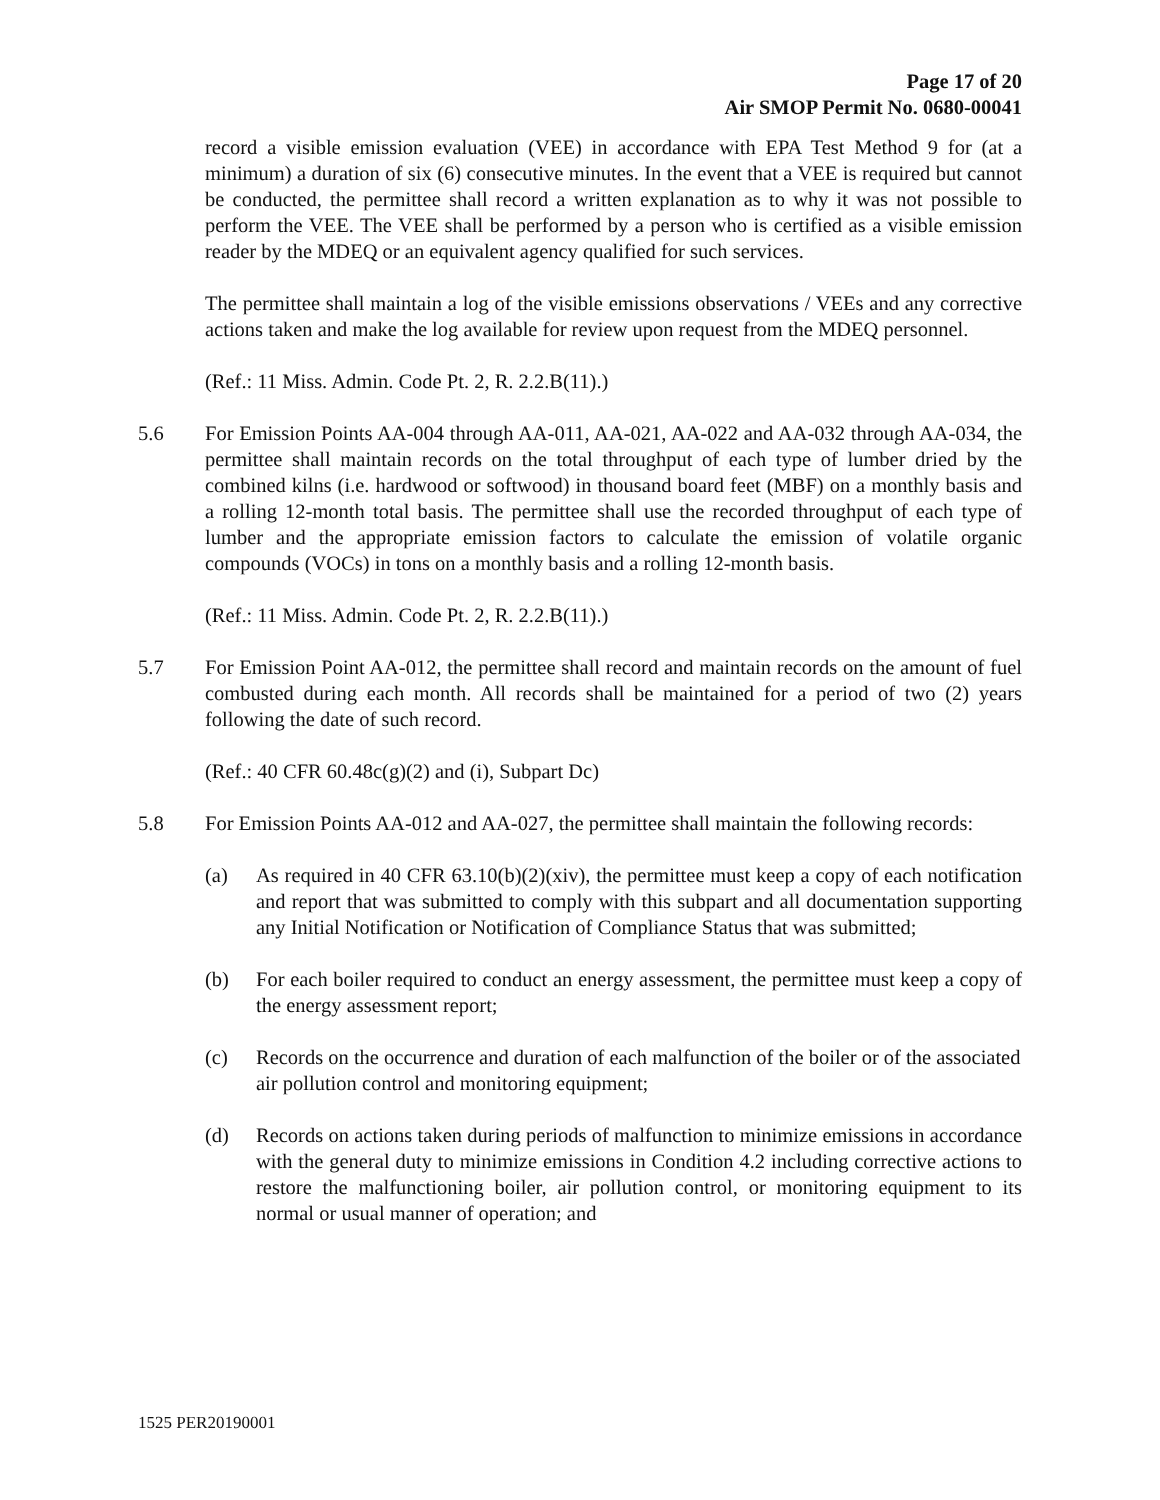Page 17 of 20
Air SMOP Permit No. 0680-00041
record a visible emission evaluation (VEE) in accordance with EPA Test Method 9 for (at a minimum) a duration of six (6) consecutive minutes. In the event that a VEE is required but cannot be conducted, the permittee shall record a written explanation as to why it was not possible to perform the VEE. The VEE shall be performed by a person who is certified as a visible emission reader by the MDEQ or an equivalent agency qualified for such services.
The permittee shall maintain a log of the visible emissions observations / VEEs and any corrective actions taken and make the log available for review upon request from the MDEQ personnel.
(Ref.: 11 Miss. Admin. Code Pt. 2, R. 2.2.B(11).)
5.6 For Emission Points AA-004 through AA-011, AA-021, AA-022 and AA-032 through AA-034, the permittee shall maintain records on the total throughput of each type of lumber dried by the combined kilns (i.e. hardwood or softwood) in thousand board feet (MBF) on a monthly basis and a rolling 12-month total basis. The permittee shall use the recorded throughput of each type of lumber and the appropriate emission factors to calculate the emission of volatile organic compounds (VOCs) in tons on a monthly basis and a rolling 12-month basis.
(Ref.: 11 Miss. Admin. Code Pt. 2, R. 2.2.B(11).)
5.7 For Emission Point AA-012, the permittee shall record and maintain records on the amount of fuel combusted during each month. All records shall be maintained for a period of two (2) years following the date of such record.
(Ref.: 40 CFR 60.48c(g)(2) and (i), Subpart Dc)
5.8 For Emission Points AA-012 and AA-027, the permittee shall maintain the following records:
(a) As required in 40 CFR 63.10(b)(2)(xiv), the permittee must keep a copy of each notification and report that was submitted to comply with this subpart and all documentation supporting any Initial Notification or Notification of Compliance Status that was submitted;
(b) For each boiler required to conduct an energy assessment, the permittee must keep a copy of the energy assessment report;
(c) Records on the occurrence and duration of each malfunction of the boiler or of the associated air pollution control and monitoring equipment;
(d) Records on actions taken during periods of malfunction to minimize emissions in accordance with the general duty to minimize emissions in Condition 4.2 including corrective actions to restore the malfunctioning boiler, air pollution control, or monitoring equipment to its normal or usual manner of operation; and
1525 PER20190001